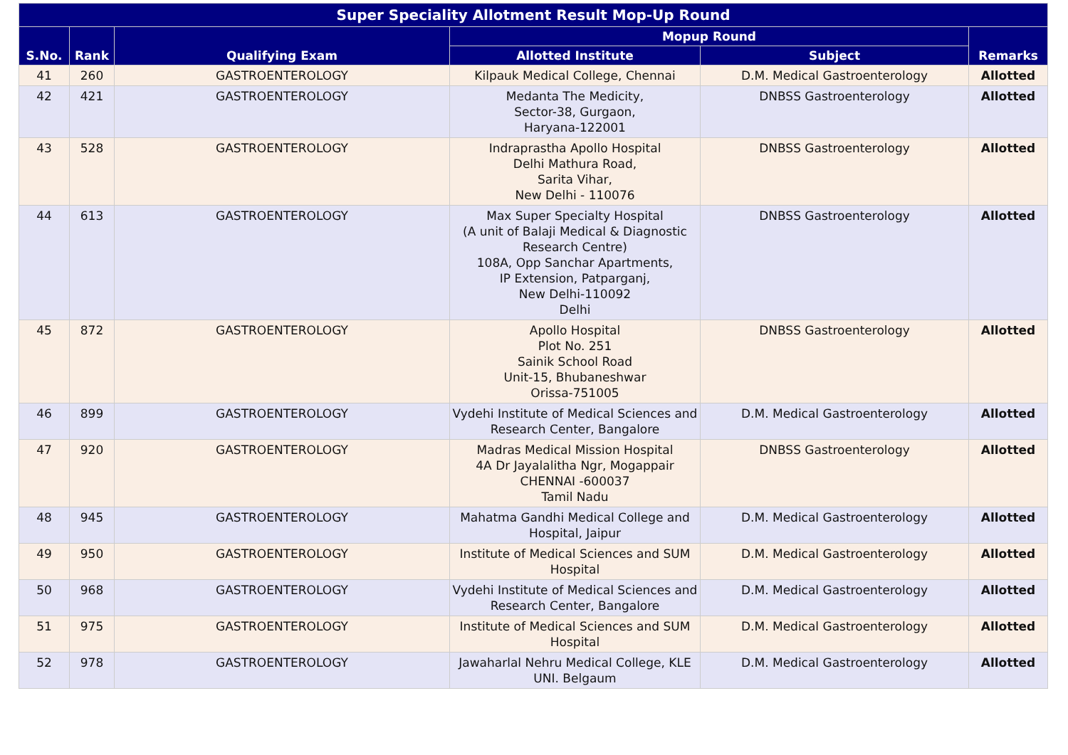| Super Speciality Allotment Result Mop-Up Round | | | | | |
| --- | --- | --- | --- | --- | --- |
| S.No. | Rank | Qualifying Exam | Mopup Round | | Remarks |
| | | | Allotted Institute | Subject | |
| 41 | 260 | GASTROENTEROLOGY | Kilpauk Medical College, Chennai | D.M. Medical Gastroenterology | Allotted |
| 42 | 421 | GASTROENTEROLOGY | Medanta The Medicity, Sector-38, Gurgaon, Haryana-122001 | DNBSS Gastroenterology | Allotted |
| 43 | 528 | GASTROENTEROLOGY | Indraprastha Apollo Hospital Delhi Mathura Road, Sarita Vihar, New Delhi - 110076 | DNBSS Gastroenterology | Allotted |
| 44 | 613 | GASTROENTEROLOGY | Max Super Specialty Hospital (A unit of Balaji Medical & Diagnostic Research Centre) 108A, Opp Sanchar Apartments, IP Extension, Patparganj, New Delhi-110092 Delhi | DNBSS Gastroenterology | Allotted |
| 45 | 872 | GASTROENTEROLOGY | Apollo Hospital Plot No. 251 Sainik School Road Unit-15, Bhubaneshwar Orissa-751005 | DNBSS Gastroenterology | Allotted |
| 46 | 899 | GASTROENTEROLOGY | Vydehi Institute of Medical Sciences and Research Center, Bangalore | D.M. Medical Gastroenterology | Allotted |
| 47 | 920 | GASTROENTEROLOGY | Madras Medical Mission Hospital 4A Dr Jayalalitha Ngr, Mogappair CHENNAI -600037 Tamil Nadu | DNBSS Gastroenterology | Allotted |
| 48 | 945 | GASTROENTEROLOGY | Mahatma Gandhi Medical College and Hospital, Jaipur | D.M. Medical Gastroenterology | Allotted |
| 49 | 950 | GASTROENTEROLOGY | Institute of Medical Sciences and SUM Hospital | D.M. Medical Gastroenterology | Allotted |
| 50 | 968 | GASTROENTEROLOGY | Vydehi Institute of Medical Sciences and Research Center, Bangalore | D.M. Medical Gastroenterology | Allotted |
| 51 | 975 | GASTROENTEROLOGY | Institute of Medical Sciences and SUM Hospital | D.M. Medical Gastroenterology | Allotted |
| 52 | 978 | GASTROENTEROLOGY | Jawaharlal Nehru Medical College, KLE UNI. Belgaum | D.M. Medical Gastroenterology | Allotted |